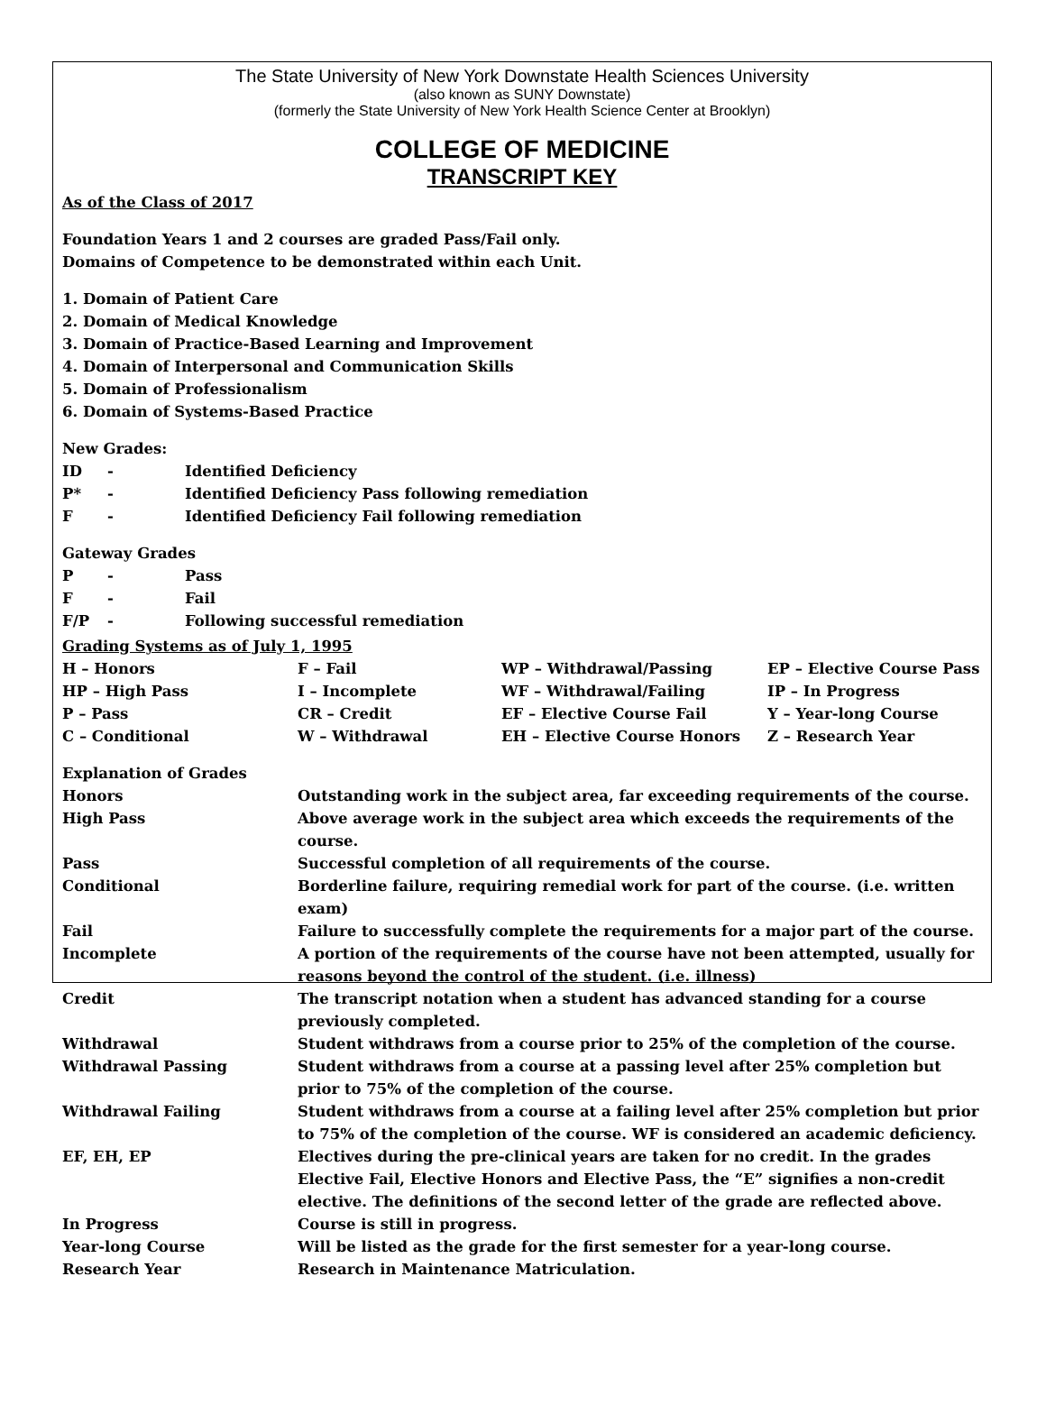The State University of New York Downstate Health Sciences University
(also known as SUNY Downstate)
(formerly the State University of New York Health Science Center at Brooklyn)
COLLEGE OF MEDICINE
TRANSCRIPT KEY
As of the Class of 2017
Foundation Years 1 and 2 courses are graded Pass/Fail only.
Domains of Competence to be demonstrated within each Unit.
1. Domain of Patient Care
2. Domain of Medical Knowledge
3. Domain of Practice-Based Learning and Improvement
4. Domain of Interpersonal and Communication Skills
5. Domain of Professionalism
6. Domain of Systems-Based Practice
New Grades:
| ID | - | Identified Deficiency |
| P* | - | Identified Deficiency Pass following remediation |
| F | - | Identified Deficiency Fail following remediation |
Gateway Grades
| P | - | Pass |
| F | - | Fail |
| F/P | - | Following successful remediation |
Grading Systems as of July 1, 1995
| H – Honors | F – Fail | WP – Withdrawal/Passing | EP – Elective Course Pass |
| HP – High Pass | I – Incomplete | WF – Withdrawal/Failing | IP – In Progress |
| P – Pass | CR – Credit | EF – Elective Course Fail | Y – Year-long Course |
| C – Conditional | W – Withdrawal | EH – Elective Course Honors | Z – Research Year |
| Explanation of Grades | |
| Honors | Outstanding work in the subject area, far exceeding requirements of the course. |
| High Pass | Above average work in the subject area which exceeds the requirements of the course. |
| Pass | Successful completion of all requirements of the course. |
| Conditional | Borderline failure, requiring remedial work for part of the course. (i.e. written exam) |
| Fail | Failure to successfully complete the requirements for a major part of the course. |
| Incomplete | A portion of the requirements of the course have not been attempted, usually for reasons beyond the control of the student. (i.e. illness) |
| Credit | The transcript notation when a student has advanced standing for a course previously completed. |
| Withdrawal | Student withdraws from a course prior to 25% of the completion of the course. |
| Withdrawal Passing | Student withdraws from a course at a passing level after 25% completion but prior to 75% of the completion of the course. |
| Withdrawal Failing | Student withdraws from a course at a failing level after 25% completion but prior to 75% of the completion of the course. WF is considered an academic deficiency. |
| EF, EH, EP | Electives during the pre-clinical years are taken for no credit. In the grades Elective Fail, Elective Honors and Elective Pass, the “E” signifies a non-credit elective. The definitions of the second letter of the grade are reflected above. |
| In Progress | Course is still in progress. |
| Year-long Course | Will be listed as the grade for the first semester for a year-long course. |
| Research Year | Research in Maintenance Matriculation. |